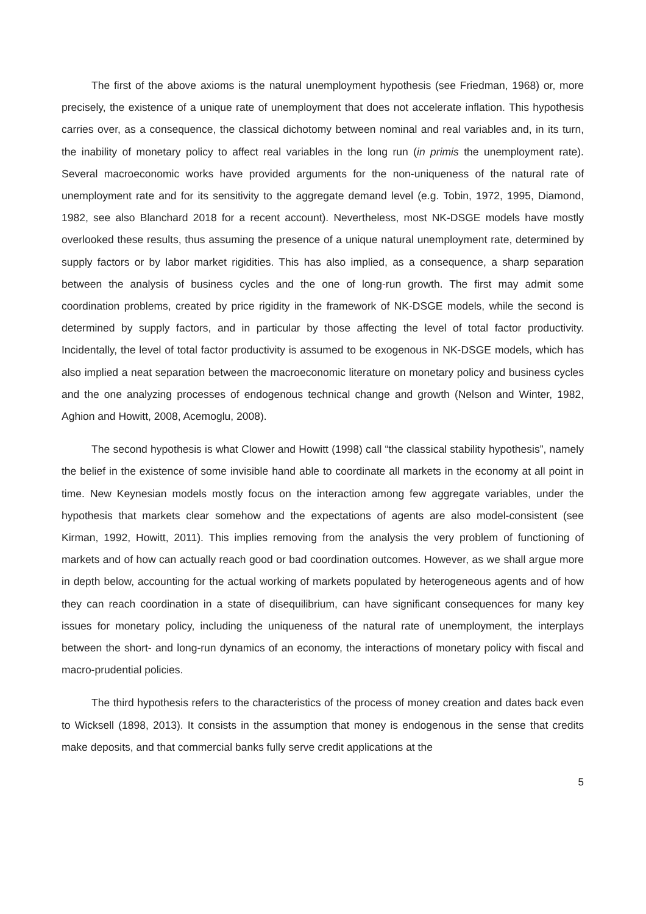The first of the above axioms is the natural unemployment hypothesis (see Friedman, 1968) or, more precisely, the existence of a unique rate of unemployment that does not accelerate inflation. This hypothesis carries over, as a consequence, the classical dichotomy between nominal and real variables and, in its turn, the inability of monetary policy to affect real variables in the long run (in primis the unemployment rate). Several macroeconomic works have provided arguments for the non-uniqueness of the natural rate of unemployment rate and for its sensitivity to the aggregate demand level (e.g. Tobin, 1972, 1995, Diamond, 1982, see also Blanchard 2018 for a recent account). Nevertheless, most NK-DSGE models have mostly overlooked these results, thus assuming the presence of a unique natural unemployment rate, determined by supply factors or by labor market rigidities. This has also implied, as a consequence, a sharp separation between the analysis of business cycles and the one of long-run growth. The first may admit some coordination problems, created by price rigidity in the framework of NK-DSGE models, while the second is determined by supply factors, and in particular by those affecting the level of total factor productivity. Incidentally, the level of total factor productivity is assumed to be exogenous in NK-DSGE models, which has also implied a neat separation between the macroeconomic literature on monetary policy and business cycles and the one analyzing processes of endogenous technical change and growth (Nelson and Winter, 1982, Aghion and Howitt, 2008, Acemoglu, 2008).
The second hypothesis is what Clower and Howitt (1998) call “the classical stability hypothesis”, namely the belief in the existence of some invisible hand able to coordinate all markets in the economy at all point in time. New Keynesian models mostly focus on the interaction among few aggregate variables, under the hypothesis that markets clear somehow and the expectations of agents are also model-consistent (see Kirman, 1992, Howitt, 2011). This implies removing from the analysis the very problem of functioning of markets and of how can actually reach good or bad coordination outcomes. However, as we shall argue more in depth below, accounting for the actual working of markets populated by heterogeneous agents and of how they can reach coordination in a state of disequilibrium, can have significant consequences for many key issues for monetary policy, including the uniqueness of the natural rate of unemployment, the interplays between the short- and long-run dynamics of an economy, the interactions of monetary policy with fiscal and macro-prudential policies.
The third hypothesis refers to the characteristics of the process of money creation and dates back even to Wicksell (1898, 2013). It consists in the assumption that money is endogenous in the sense that credits make deposits, and that commercial banks fully serve credit applications at the
5